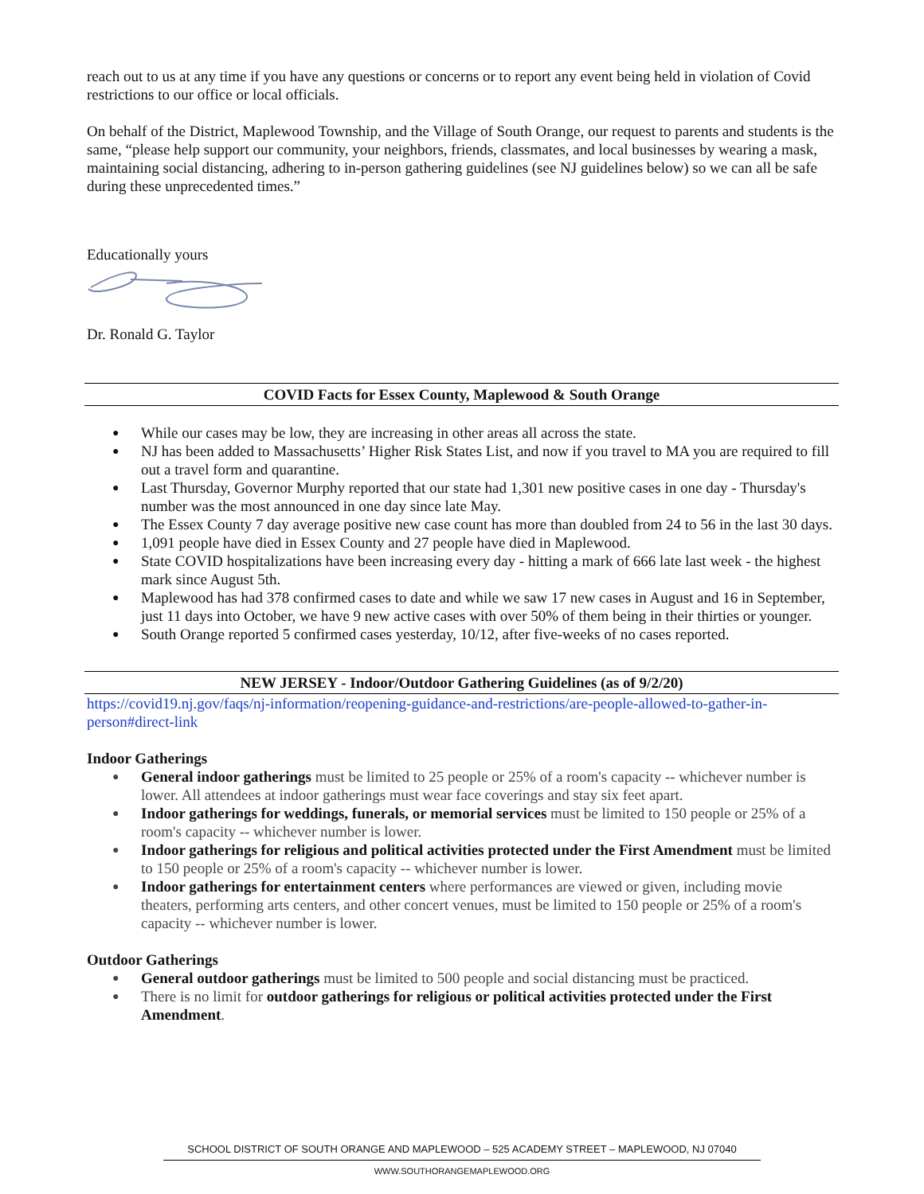reach out to us at any time if you have any questions or concerns or to report any event being held in violation of Covid restrictions to our office or local officials.
On behalf of the District, Maplewood Township, and the Village of South Orange, our request to parents and students is the same, “please help support our community, your neighbors, friends, classmates, and local businesses by wearing a mask, maintaining social distancing, adhering to in-person gathering guidelines (see NJ guidelines below) so we can all be safe during these unprecedented times.”
Educationally yours
Dr. Ronald G. Taylor
COVID Facts for Essex County, Maplewood & South Orange
● While our cases may be low, they are increasing in other areas all across the state.
● NJ has been added to Massachusetts’ Higher Risk States List, and now if you travel to MA you are required to fill out a travel form and quarantine.
● Last Thursday, Governor Murphy reported that our state had 1,301 new positive cases in one day - Thursday's number was the most announced in one day since late May.
● The Essex County 7 day average positive new case count has more than doubled from 24 to 56 in the last 30 days.
● 1,091 people have died in Essex County and 27 people have died in Maplewood.
● State COVID hospitalizations have been increasing every day - hitting a mark of 666 late last week - the highest mark since August 5th.
● Maplewood has had 378 confirmed cases to date and while we saw 17 new cases in August and 16 in September, just 11 days into October, we have 9 new active cases with over 50% of them being in their thirties or younger.
● South Orange reported 5 confirmed cases yesterday, 10/12, after five-weeks of no cases reported.
NEW JERSEY - Indoor/Outdoor Gathering Guidelines (as of 9/2/20)
https://covid19.nj.gov/faqs/nj-information/reopening-guidance-and-restrictions/are-people-allowed-to-gather-in-person#direct-link
Indoor Gatherings
● General indoor gatherings must be limited to 25 people or 25% of a room's capacity -- whichever number is lower. All attendees at indoor gatherings must wear face coverings and stay six feet apart.
● Indoor gatherings for weddings, funerals, or memorial services must be limited to 150 people or 25% of a room's capacity -- whichever number is lower.
● Indoor gatherings for religious and political activities protected under the First Amendment must be limited to 150 people or 25% of a room's capacity -- whichever number is lower.
● Indoor gatherings for entertainment centers where performances are viewed or given, including movie theaters, performing arts centers, and other concert venues, must be limited to 150 people or 25% of a room's capacity -- whichever number is lower.
Outdoor Gatherings
● General outdoor gatherings must be limited to 500 people and social distancing must be practiced.
● There is no limit for outdoor gatherings for religious or political activities protected under the First Amendment.
SCHOOL DISTRICT OF SOUTH ORANGE AND MAPLEWOOD – 525 ACADEMY STREET – MAPLEWOOD, NJ 07040
WWW.SOUTHORANGEMAPLEWOOD.ORG